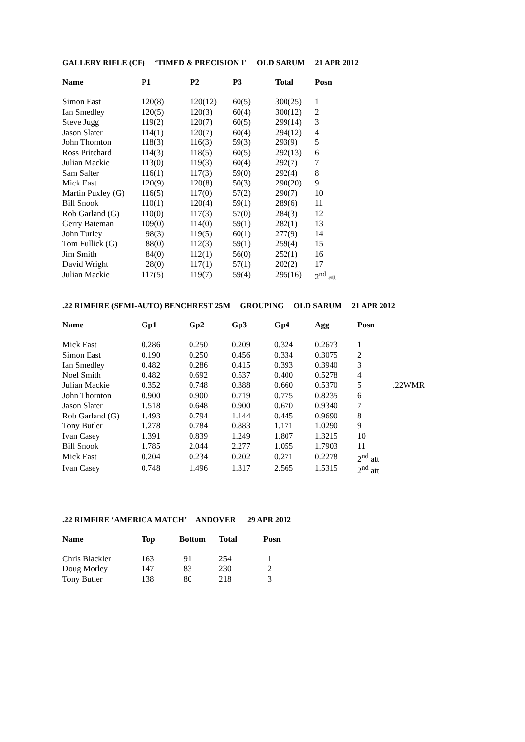GALLERY RIFLE (CF) ‘TIMED & PRECISION 1' OLD SARUM 21 APR 2012
| Name | P1 | P2 | P3 | Total | Posn |
| --- | --- | --- | --- | --- | --- |
| Simon East | 120(8) | 120(12) | 60(5) | 300(25) | 1 |
| Ian Smedley | 120(5) | 120(3) | 60(4) | 300(12) | 2 |
| Steve Jugg | 119(2) | 120(7) | 60(5) | 299(14) | 3 |
| Jason Slater | 114(1) | 120(7) | 60(4) | 294(12) | 4 |
| John Thornton | 118(3) | 116(3) | 59(3) | 293(9) | 5 |
| Ross Pritchard | 114(3) | 118(5) | 60(5) | 292(13) | 6 |
| Julian Mackie | 113(0) | 119(3) | 60(4) | 292(7) | 7 |
| Sam Salter | 116(1) | 117(3) | 59(0) | 292(4) | 8 |
| Mick East | 120(9) | 120(8) | 50(3) | 290(20) | 9 |
| Martin Puxley (G) | 116(5) | 117(0) | 57(2) | 290(7) | 10 |
| Bill Snook | 110(1) | 120(4) | 59(1) | 289(6) | 11 |
| Rob Garland (G) | 110(0) | 117(3) | 57(0) | 284(3) | 12 |
| Gerry Bateman | 109(0) | 114(0) | 59(1) | 282(1) | 13 |
| John Turley | 98(3) | 119(5) | 60(1) | 277(9) | 14 |
| Tom Fullick (G) | 88(0) | 112(3) | 59(1) | 259(4) | 15 |
| Jim Smith | 84(0) | 112(1) | 56(0) | 252(1) | 16 |
| David Wright | 28(0) | 117(1) | 57(1) | 202(2) | 17 |
| Julian Mackie | 117(5) | 119(7) | 59(4) | 295(16) | 2<sup>nd</sup> att |
.22 RIMFIRE (SEMI-AUTO) BENCHREST 25M GROUPING OLD SARUM 21 APR 2012
| Name | Gp1 | Gp2 | Gp3 | Gp4 | Agg | Posn | |
| --- | --- | --- | --- | --- | --- | --- | --- |
| Mick East | 0.286 | 0.250 | 0.209 | 0.324 | 0.2673 | 1 | |
| Simon East | 0.190 | 0.250 | 0.456 | 0.334 | 0.3075 | 2 | |
| Ian Smedley | 0.482 | 0.286 | 0.415 | 0.393 | 0.3940 | 3 | |
| Noel Smith | 0.482 | 0.692 | 0.537 | 0.400 | 0.5278 | 4 | |
| Julian Mackie | 0.352 | 0.748 | 0.388 | 0.660 | 0.5370 | 5 | .22WMR |
| John Thornton | 0.900 | 0.900 | 0.719 | 0.775 | 0.8235 | 6 | |
| Jason Slater | 1.518 | 0.648 | 0.900 | 0.670 | 0.9340 | 7 | |
| Rob Garland (G) | 1.493 | 0.794 | 1.144 | 0.445 | 0.9690 | 8 | |
| Tony Butler | 1.278 | 0.784 | 0.883 | 1.171 | 1.0290 | 9 | |
| Ivan Casey | 1.391 | 0.839 | 1.249 | 1.807 | 1.3215 | 10 | |
| Bill Snook | 1.785 | 2.044 | 2.277 | 1.055 | 1.7903 | 11 | |
| Mick East | 0.204 | 0.234 | 0.202 | 0.271 | 0.2278 | 2<sup>nd</sup> att | |
| Ivan Casey | 0.748 | 1.496 | 1.317 | 2.565 | 1.5315 | 2<sup>nd</sup> att | |
.22 RIMFIRE ‘AMERICA MATCH’ ANDOVER 29 APR 2012
| Name | Top | Bottom | Total | Posn |
| --- | --- | --- | --- | --- |
| Chris Blackler | 163 | 91 | 254 | 1 |
| Doug Morley | 147 | 83 | 230 | 2 |
| Tony Butler | 138 | 80 | 218 | 3 |